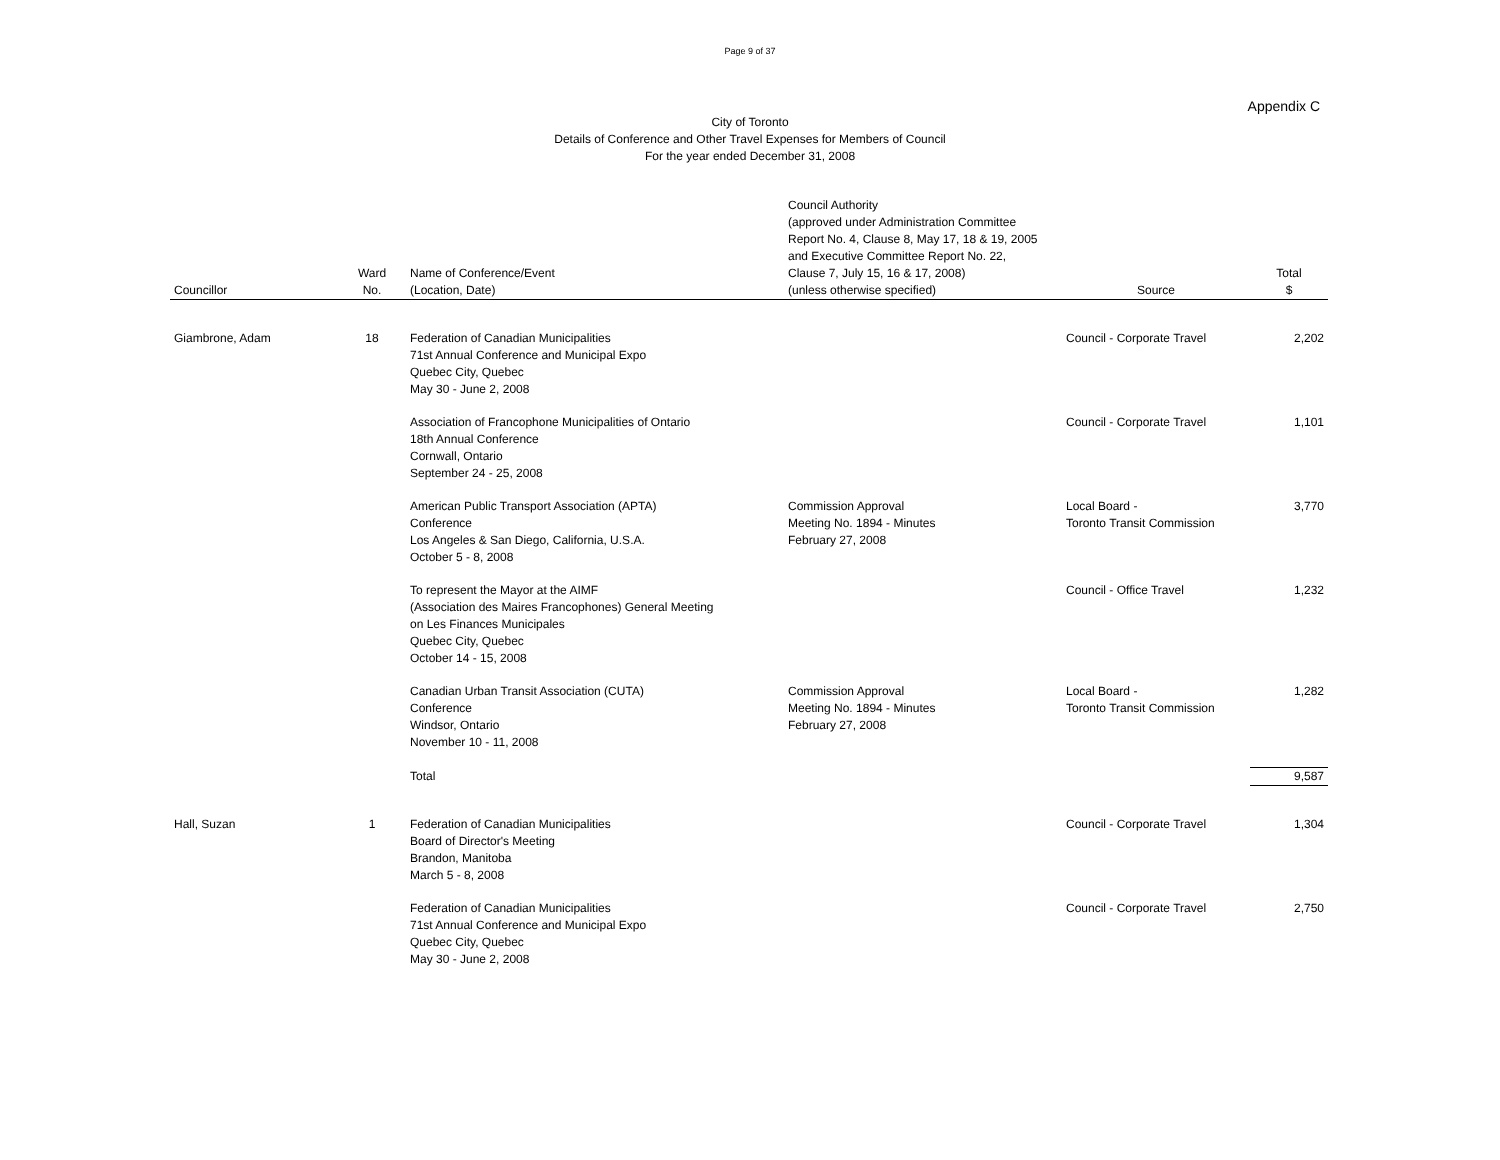Page 9 of 37
Appendix C
City of Toronto
Details of Conference and Other Travel Expenses for Members of Council
For the year ended December 31, 2008
| Councillor | Ward No. | Name of Conference/Event (Location, Date) | Council Authority (approved under Administration Committee Report No. 4, Clause 8, May 17, 18 & 19, 2005 and Executive Committee Report No. 22, Clause 7, July 15, 16 & 17, 2008) (unless otherwise specified) | Source | Total $ |
| --- | --- | --- | --- | --- | --- |
| Giambrone, Adam | 18 | Federation of Canadian Municipalities 71st Annual Conference and Municipal Expo Quebec City, Quebec May 30 - June 2, 2008 | | Council - Corporate Travel | 2,202 |
| | | Association of Francophone Municipalities of Ontario 18th Annual Conference Cornwall, Ontario September 24 - 25, 2008 | | Council - Corporate Travel | 1,101 |
| | | American Public Transport Association (APTA) Conference Los Angeles & San Diego, California, U.S.A. October 5 - 8, 2008 | Commission Approval Meeting No. 1894 - Minutes February 27, 2008 | Local Board - Toronto Transit Commission | 3,770 |
| | | To represent the Mayor at the AIMF (Association des Maires Francophones) General Meeting on Les Finances Municipales Quebec City, Quebec October 14 - 15, 2008 | | Council - Office Travel | 1,232 |
| | | Canadian Urban Transit Association (CUTA) Conference Windsor, Ontario November 10 - 11, 2008 | Commission Approval Meeting No. 1894 - Minutes February 27, 2008 | Local Board - Toronto Transit Commission | 1,282 |
| | | Total | | | 9,587 |
| Hall, Suzan | 1 | Federation of Canadian Municipalities Board of Director's Meeting Brandon, Manitoba March 5 - 8, 2008 | | Council - Corporate Travel | 1,304 |
| | | Federation of Canadian Municipalities 71st Annual Conference and Municipal Expo Quebec City, Quebec May 30 - June 2, 2008 | | Council - Corporate Travel | 2,750 |